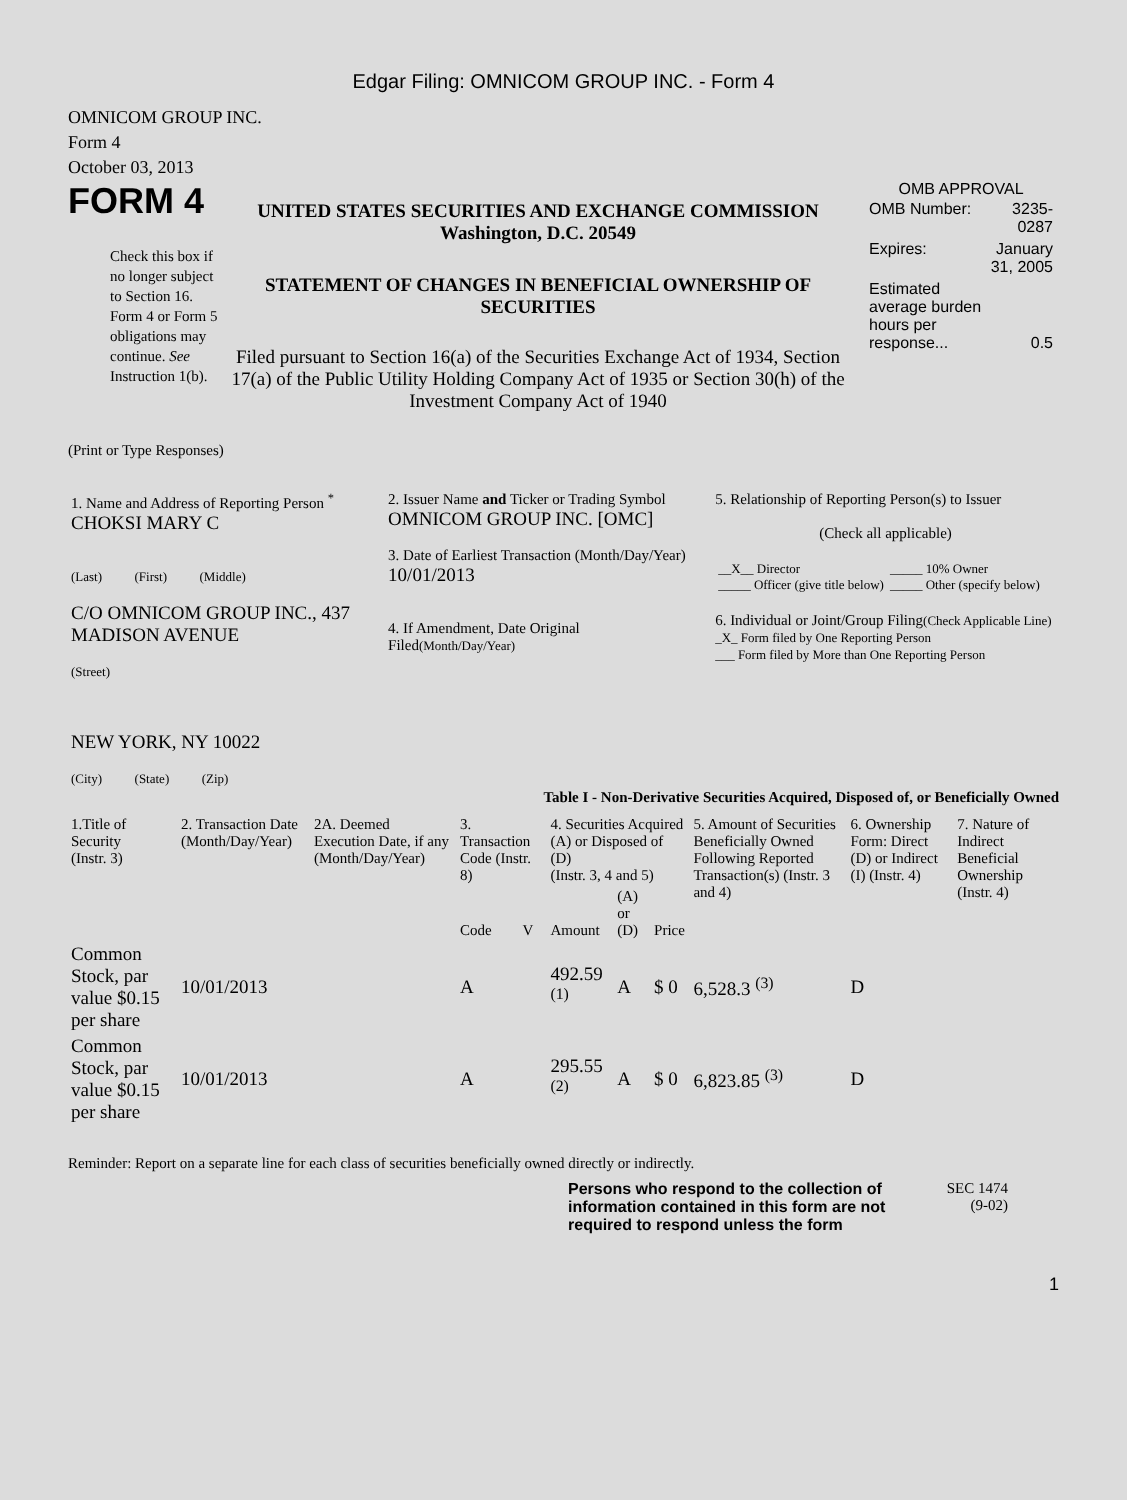Edgar Filing: OMNICOM GROUP INC. - Form 4
OMNICOM GROUP INC.
Form 4
October 03, 2013
FORM 4
Check this box if no longer subject to Section 16. Form 4 or Form 5 obligations may continue. See Instruction 1(b).
UNITED STATES SECURITIES AND EXCHANGE COMMISSION
Washington, D.C. 20549
STATEMENT OF CHANGES IN BENEFICIAL OWNERSHIP OF SECURITIES
Filed pursuant to Section 16(a) of the Securities Exchange Act of 1934, Section 17(a) of the Public Utility Holding Company Act of 1935 or Section 30(h) of the Investment Company Act of 1940
OMB APPROVAL
| OMB Number: | 3235-0287 |
| Expires: | January 31, 2005 |
| Estimated average burden hours per response... | 0.5 |
(Print or Type Responses)
| 1. Name and Address of Reporting Person <sup>*</sup> CHOKSI MARY C (Last) (First) (Middle) C/O OMNICOM GROUP INC., 437 MADISON AVENUE (Street) NEW YORK, NY 10022 (City) (State) (Zip) | 2. Issuer Name and Ticker or Trading Symbol OMNICOM GROUP INC. [OMC] 3. Date of Earliest Transaction (Month/Day/Year) 10/01/2013 4. If Amendment, Date Original Filed (Month/Day/Year) | 5. Relationship of Reporting Person(s) to Issuer (Check all applicable) / __X__ Director _____ Officer (give title below) / _____ 10% Owner _____ Other (specify below) / 6. Individual or Joint/Group Filing (Check Applicable Line) _X_ Form filed by One Reporting Person ___ Form filed by More than One Reporting Person |
Table I - Non-Derivative Securities Acquired, Disposed of, or Beneficially Owned
| 1.Title of Security (Instr. 3) | 2. Transaction Date (Month/Day/Year) | 2A. Deemed Execution Date, if any (Month/Day/Year) | 3. Transaction Code (Instr. 8) | | 4. Securities Acquired (A) or Disposed of (D) (Instr. 3, 4 and 5) | | | 5. Amount of Securities Beneficially Owned Following Reported Transaction(s) (Instr. 3 and 4) | 6. Ownership Form: Direct (D) or Indirect (I) (Instr. 4) | 7. Nature of Indirect Beneficial Ownership (Instr. 4) |
| --- | --- | --- | --- | --- | --- | --- | --- | --- | --- | --- |
| | | | Code | V | Amount | (A) or (D) | Price | | | |
| Common Stock, par value $0.15 per share | 10/01/2013 | | A | | 492.59 <sup>(1)</sup> | A | $ 0 | 6,528.3 <sup>(3)</sup> | D | |
| Common Stock, par value $0.15 per share | 10/01/2013 | | A | | 295.55 <sup>(2)</sup> | A | $ 0 | 6,823.85 <sup>(3)</sup> | D | |
Reminder: Report on a separate line for each class of securities beneficially owned directly or indirectly.
Persons who respond to the collection of information contained in this form are not required to respond unless the form
SEC 1474
(9-02)
1